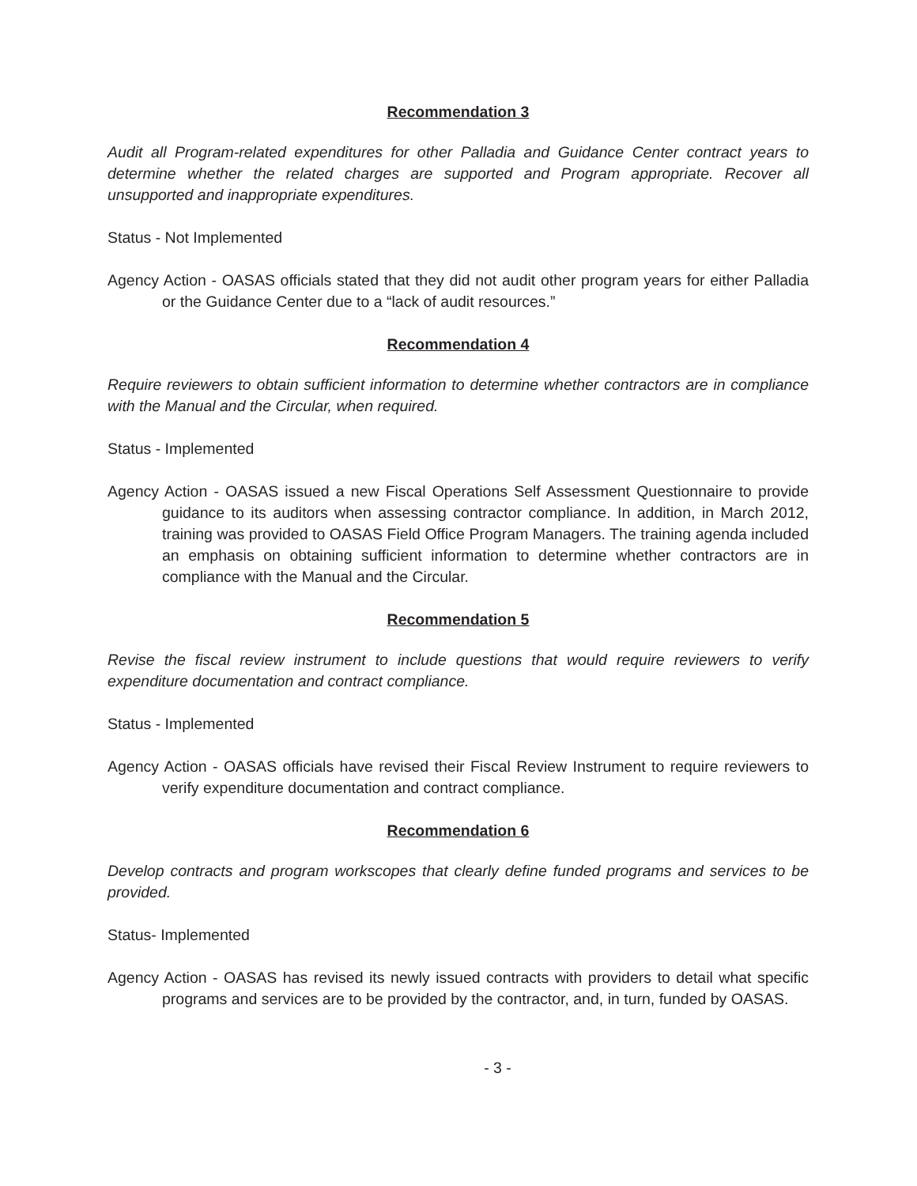Recommendation 3
Audit all Program-related expenditures for other Palladia and Guidance Center contract years to determine whether the related charges are supported and Program appropriate. Recover all unsupported and inappropriate expenditures.
Status - Not Implemented
Agency Action - OASAS officials stated that they did not audit other program years for either Palladia or the Guidance Center due to a “lack of audit resources.”
Recommendation 4
Require reviewers to obtain sufficient information to determine whether contractors are in compliance with the Manual and the Circular, when required.
Status - Implemented
Agency Action - OASAS issued a new Fiscal Operations Self Assessment Questionnaire to provide guidance to its auditors when assessing contractor compliance. In addition, in March 2012, training was provided to OASAS Field Office Program Managers. The training agenda included an emphasis on obtaining sufficient information to determine whether contractors are in compliance with the Manual and the Circular.
Recommendation 5
Revise the fiscal review instrument to include questions that would require reviewers to verify expenditure documentation and contract compliance.
Status - Implemented
Agency Action - OASAS officials have revised their Fiscal Review Instrument to require reviewers to verify expenditure documentation and contract compliance.
Recommendation 6
Develop contracts and program workscopes that clearly define funded programs and services to be provided.
Status- Implemented
Agency Action - OASAS has revised its newly issued contracts with providers to detail what specific programs and services are to be provided by the contractor, and, in turn, funded by OASAS.
- 3 -